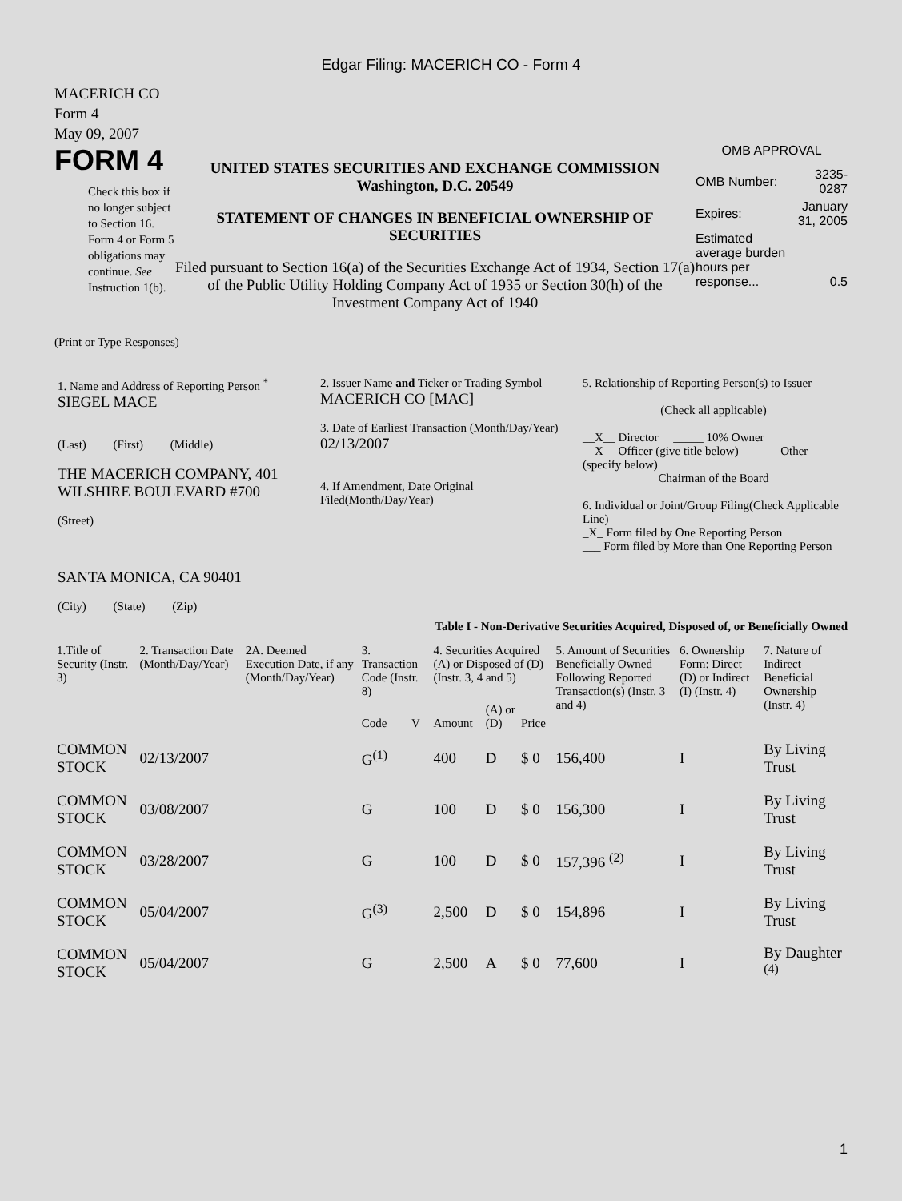Edgar Filing: MACERICH CO - Form 4
MACERICH CO
Form 4
May 09, 2007
FORM 4
Check this box if no longer subject to Section 16. Form 4 or Form 5 obligations may continue. See Instruction 1(b).
UNITED STATES SECURITIES AND EXCHANGE COMMISSION
Washington, D.C. 20549
STATEMENT OF CHANGES IN BENEFICIAL OWNERSHIP OF SECURITIES
Filed pursuant to Section 16(a) of the Securities Exchange Act of 1934, Section 17(a) of the Public Utility Holding Company Act of 1935 or Section 30(h) of the Investment Company Act of 1940
OMB APPROVAL
| OMB Number: | 3235-0287 |
| Expires: | January 31, 2005 |
| Estimated average burden hours per response... | 0.5 |
(Print or Type Responses)
| 1. Name and Address of Reporting Person <sup>*</sup> SIEGEL MACE (Last) (First) (Middle) THE MACERICH COMPANY, 401 WILSHIRE BOULEVARD #700 (Street) SANTA MONICA, CA 90401 (City) (State) (Zip) | 2. Issuer Name and Ticker or Trading Symbol MACERICH CO [MAC] 3. Date of Earliest Transaction (Month/Day/Year) 02/13/2007 4. If Amendment, Date Original Filed(Month/Day/Year) | 5. Relationship of Reporting Person(s) to Issuer (Check all applicable) __X__ Director _____ 10% Owner __X__ Officer (give title below) _____ Other (specify below) Chairman of the Board 6. Individual or Joint/Group Filing(Check Applicable Line) _X_ Form filed by One Reporting Person ___ Form filed by More than One Reporting Person |
Table I - Non-Derivative Securities Acquired, Disposed of, or Beneficially Owned
| 1.Title of Security (Instr. 3) | 2. Transaction Date (Month/Day/Year) | 2A. Deemed Execution Date, if any (Month/Day/Year) | 3. Transaction Code (Instr. 8) | | 4. Securities Acquired (A) or Disposed of (D) (Instr. 3, 4 and 5) | | | 5. Amount of Securities Beneficially Owned Following Reported Transaction(s) (Instr. 3 and 4) | 6. Ownership Form: Direct (D) or Indirect (I) (Instr. 4) | 7. Nature of Indirect Beneficial Ownership (Instr. 4) |
| --- | --- | --- | --- | --- | --- | --- | --- | --- | --- | --- |
| | | | Code | V | Amount | (A) or (D) | Price | | | |
| COMMON STOCK | 02/13/2007 | | G<sup>(1)</sup> | | 400 | D | $ 0 | 156,400 | I | By Living Trust |
| COMMON STOCK | 03/08/2007 | | G | | 100 | D | $ 0 | 156,300 | I | By Living Trust |
| COMMON STOCK | 03/28/2007 | | G | | 100 | D | $ 0 | 157,396 <sup>(2)</sup> | I | By Living Trust |
| COMMON STOCK | 05/04/2007 | | G<sup>(3)</sup> | | 2,500 | D | $ 0 | 154,896 | I | By Living Trust |
| COMMON STOCK | 05/04/2007 | | G | | 2,500 | A | $ 0 | 77,600 | I | By Daughter <sup>(4)</sup> |
1